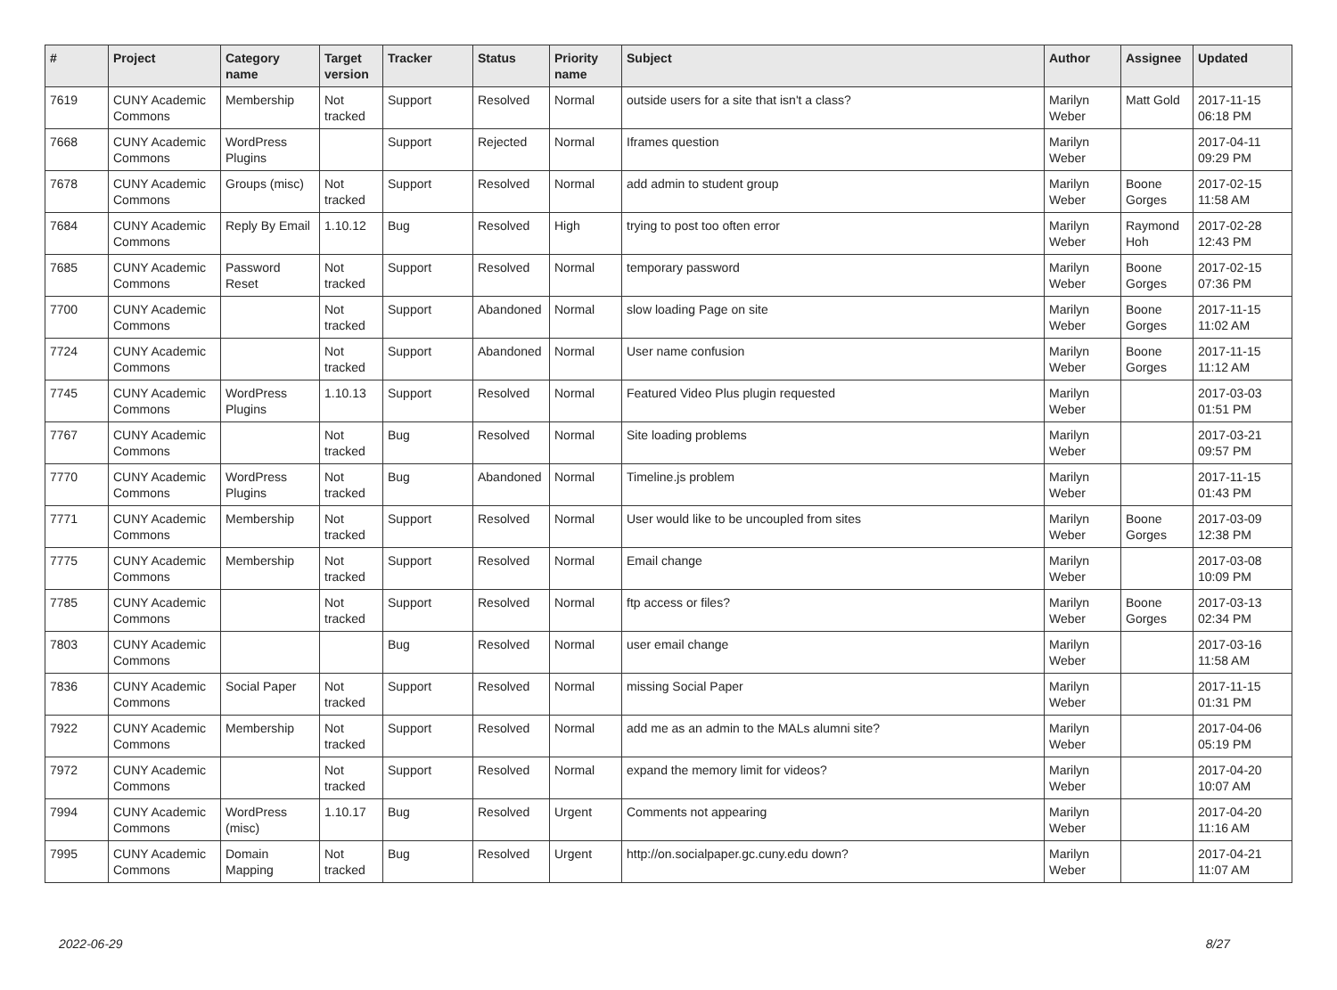| # | Project | Category name | Target version | Tracker | Status | Priority name | Subject | Author | Assignee | Updated |
| --- | --- | --- | --- | --- | --- | --- | --- | --- | --- | --- |
| 7619 | CUNY Academic Commons | Membership | Not tracked | Support | Resolved | Normal | outside users for a site that isn't a class? | Marilyn Weber | Matt Gold | 2017-11-15 06:18 PM |
| 7668 | CUNY Academic Commons | WordPress Plugins | | Support | Rejected | Normal | Iframes question | Marilyn Weber | | 2017-04-11 09:29 PM |
| 7678 | CUNY Academic Commons | Groups (misc) | Not tracked | Support | Resolved | Normal | add admin to student group | Marilyn Weber | Boone Gorges | 2017-02-15 11:58 AM |
| 7684 | CUNY Academic Commons | Reply By Email | 1.10.12 | Bug | Resolved | High | trying to post too often error | Marilyn Weber | Raymond Hoh | 2017-02-28 12:43 PM |
| 7685 | CUNY Academic Commons | Password Reset | Not tracked | Support | Resolved | Normal | temporary password | Marilyn Weber | Boone Gorges | 2017-02-15 07:36 PM |
| 7700 | CUNY Academic Commons | | Not tracked | Support | Abandoned | Normal | slow loading Page on site | Marilyn Weber | Boone Gorges | 2017-11-15 11:02 AM |
| 7724 | CUNY Academic Commons | | Not tracked | Support | Abandoned | Normal | User name confusion | Marilyn Weber | Boone Gorges | 2017-11-15 11:12 AM |
| 7745 | CUNY Academic Commons | WordPress Plugins | 1.10.13 | Support | Resolved | Normal | Featured Video Plus plugin requested | Marilyn Weber | | 2017-03-03 01:51 PM |
| 7767 | CUNY Academic Commons | | Not tracked | Bug | Resolved | Normal | Site loading problems | Marilyn Weber | | 2017-03-21 09:57 PM |
| 7770 | CUNY Academic Commons | WordPress Plugins | Not tracked | Bug | Abandoned | Normal | Timeline.js problem | Marilyn Weber | | 2017-11-15 01:43 PM |
| 7771 | CUNY Academic Commons | Membership | Not tracked | Support | Resolved | Normal | User would like to be uncoupled from sites | Marilyn Weber | Boone Gorges | 2017-03-09 12:38 PM |
| 7775 | CUNY Academic Commons | Membership | Not tracked | Support | Resolved | Normal | Email change | Marilyn Weber | | 2017-03-08 10:09 PM |
| 7785 | CUNY Academic Commons | | Not tracked | Support | Resolved | Normal | ftp access or files? | Marilyn Weber | Boone Gorges | 2017-03-13 02:34 PM |
| 7803 | CUNY Academic Commons | | | Bug | Resolved | Normal | user email change | Marilyn Weber | | 2017-03-16 11:58 AM |
| 7836 | CUNY Academic Commons | Social Paper | Not tracked | Support | Resolved | Normal | missing Social Paper | Marilyn Weber | | 2017-11-15 01:31 PM |
| 7922 | CUNY Academic Commons | Membership | Not tracked | Support | Resolved | Normal | add me as an admin to the MALs alumni site? | Marilyn Weber | | 2017-04-06 05:19 PM |
| 7972 | CUNY Academic Commons | | Not tracked | Support | Resolved | Normal | expand the memory limit for videos? | Marilyn Weber | | 2017-04-20 10:07 AM |
| 7994 | CUNY Academic Commons | WordPress (misc) | 1.10.17 | Bug | Resolved | Urgent | Comments not appearing | Marilyn Weber | | 2017-04-20 11:16 AM |
| 7995 | CUNY Academic Commons | Domain Mapping | Not tracked | Bug | Resolved | Urgent | http://on.socialpaper.gc.cuny.edu down? | Marilyn Weber | | 2017-04-21 11:07 AM |
2022-06-29 8/27